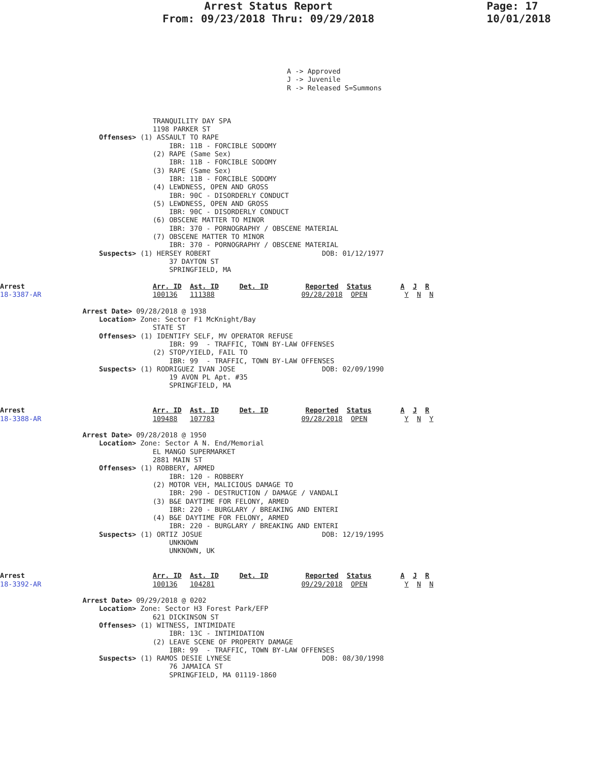Arrest Status Report
From: 09/23/2018 Thru: 09/29/2018
Page: 17
10/01/2018
A -> Approved
J -> Juvenile
R -> Released S=Summons
                                     TRANQUILITY DAY SPA
                                     1198 PARKER ST
                        Offenses> (1) ASSAULT TO RAPE
                                         IBR: 11B - FORCIBLE SODOMY
                                     (2) RAPE (Same Sex)
                                         IBR: 11B - FORCIBLE SODOMY
                                     (3) RAPE (Same Sex)
                                         IBR: 11B - FORCIBLE SODOMY
                                     (4) LEWDNESS, OPEN AND GROSS
                                         IBR: 90C - DISORDERLY CONDUCT
                                     (5) LEWDNESS, OPEN AND GROSS
                                         IBR: 90C - DISORDERLY CONDUCT
                                     (6) OBSCENE MATTER TO MINOR
                                         IBR: 370 - PORNOGRAPHY / OBSCENE MATERIAL
                                     (7) OBSCENE MATTER TO MINOR
                                         IBR: 370 - PORNOGRAPHY / OBSCENE MATERIAL
                        Suspects> (1) HERSEY ROBERT                           DOB: 01/12/1977
                                         37 DAYTON ST
                                         SPRINGFIELD, MA

Arrest                               Arr. ID  Ast. ID     Det. ID         Reported  Status       A  J  R
18-3387-AR                           100136   111388                     09/28/2018  OPEN         Y  N  N

                    Arrest Date> 09/28/2018 @ 1938
                        Location> Zone: Sector F1 McKnight/Bay
                                     STATE ST
                        Offenses> (1) IDENTIFY SELF, MV OPERATOR REFUSE
                                         IBR: 99  - TRAFFIC, TOWN BY-LAW OFFENSES
                                     (2) STOP/YIELD, FAIL TO
                                         IBR: 99  - TRAFFIC, TOWN BY-LAW OFFENSES
                        Suspects> (1) RODRIGUEZ IVAN JOSE                     DOB: 02/09/1990
                                         19 AVON PL Apt. #35
                                         SPRINGFIELD, MA


Arrest                               Arr. ID  Ast. ID     Det. ID         Reported  Status       A  J  R
18-3388-AR                           109488   107783                     09/28/2018  OPEN         Y  N  Y

                    Arrest Date> 09/28/2018 @ 1950
                        Location> Zone: Sector A N. End/Memorial
                                     EL MANGO SUPERMARKET
                                     2881 MAIN ST
                        Offenses> (1) ROBBERY, ARMED
                                         IBR: 120 - ROBBERY
                                     (2) MOTOR VEH, MALICIOUS DAMAGE TO
                                         IBR: 290 - DESTRUCTION / DAMAGE / VANDALI
                                     (3) B&E DAYTIME FOR FELONY, ARMED
                                         IBR: 220 - BURGLARY / BREAKING AND ENTERI
                                     (4) B&E DAYTIME FOR FELONY, ARMED
                                         IBR: 220 - BURGLARY / BREAKING AND ENTERI
                        Suspects> (1) ORTIZ JOSUE                             DOB: 12/19/1995
                                         UNKNOWN
                                         UNKNOWN, UK


Arrest                               Arr. ID  Ast. ID     Det. ID         Reported  Status       A  J  R
18-3392-AR                           100136   104281                     09/29/2018  OPEN         Y  N  N

                    Arrest Date> 09/29/2018 @ 0202
                        Location> Zone: Sector H3 Forest Park/EFP
                                     621 DICKINSON ST
                        Offenses> (1) WITNESS, INTIMIDATE
                                         IBR: 13C - INTIMIDATION
                                     (2) LEAVE SCENE OF PROPERTY DAMAGE
                                         IBR: 99  - TRAFFIC, TOWN BY-LAW OFFENSES
                        Suspects> (1) RAMOS DESIE LYNESE                      DOB: 08/30/1998
                                         76 JAMAICA ST
                                         SPRINGFIELD, MA 01119-1860